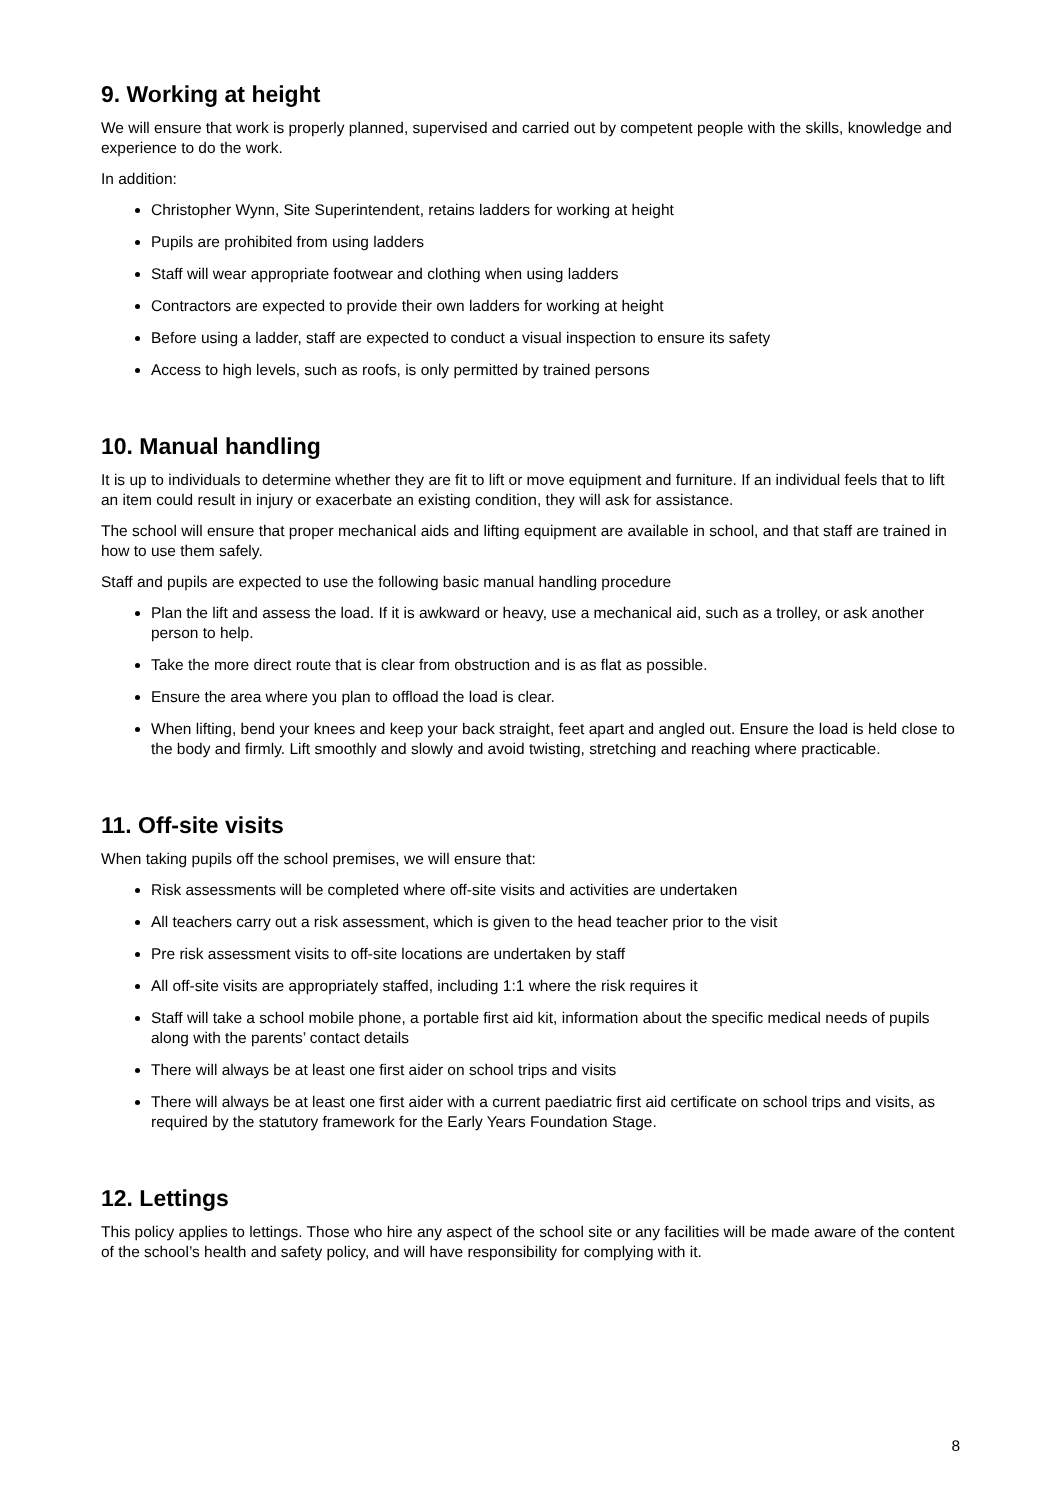9. Working at height
We will ensure that work is properly planned, supervised and carried out by competent people with the skills, knowledge and experience to do the work.
In addition:
Christopher Wynn, Site Superintendent, retains ladders for working at height
Pupils are prohibited from using ladders
Staff will wear appropriate footwear and clothing when using ladders
Contractors are expected to provide their own ladders for working at height
Before using a ladder, staff are expected to conduct a visual inspection to ensure its safety
Access to high levels, such as roofs, is only permitted by trained persons
10. Manual handling
It is up to individuals to determine whether they are fit to lift or move equipment and furniture. If an individual feels that to lift an item could result in injury or exacerbate an existing condition, they will ask for assistance.
The school will ensure that proper mechanical aids and lifting equipment are available in school, and that staff are trained in how to use them safely.
Staff and pupils are expected to use the following basic manual handling procedure
Plan the lift and assess the load. If it is awkward or heavy, use a mechanical aid, such as a trolley, or ask another person to help.
Take the more direct route that is clear from obstruction and is as flat as possible.
Ensure the area where you plan to offload the load is clear.
When lifting, bend your knees and keep your back straight, feet apart and angled out. Ensure the load is held close to the body and firmly. Lift smoothly and slowly and avoid twisting, stretching and reaching where practicable.
11. Off-site visits
When taking pupils off the school premises, we will ensure that:
Risk assessments will be completed where off-site visits and activities are undertaken
All teachers carry out a risk assessment, which is given to the head teacher prior to the visit
Pre risk assessment visits to off-site locations are undertaken by staff
All off-site visits are appropriately staffed, including 1:1 where the risk requires it
Staff will take a school mobile phone, a portable first aid kit, information about the specific medical needs of pupils along with the parents’ contact details
There will always be at least one first aider on school trips and visits
There will always be at least one first aider with a current paediatric first aid certificate on school trips and visits, as required by the statutory framework for the Early Years Foundation Stage.
12. Lettings
This policy applies to lettings. Those who hire any aspect of the school site or any facilities will be made aware of the content of the school’s health and safety policy, and will have responsibility for complying with it.
8